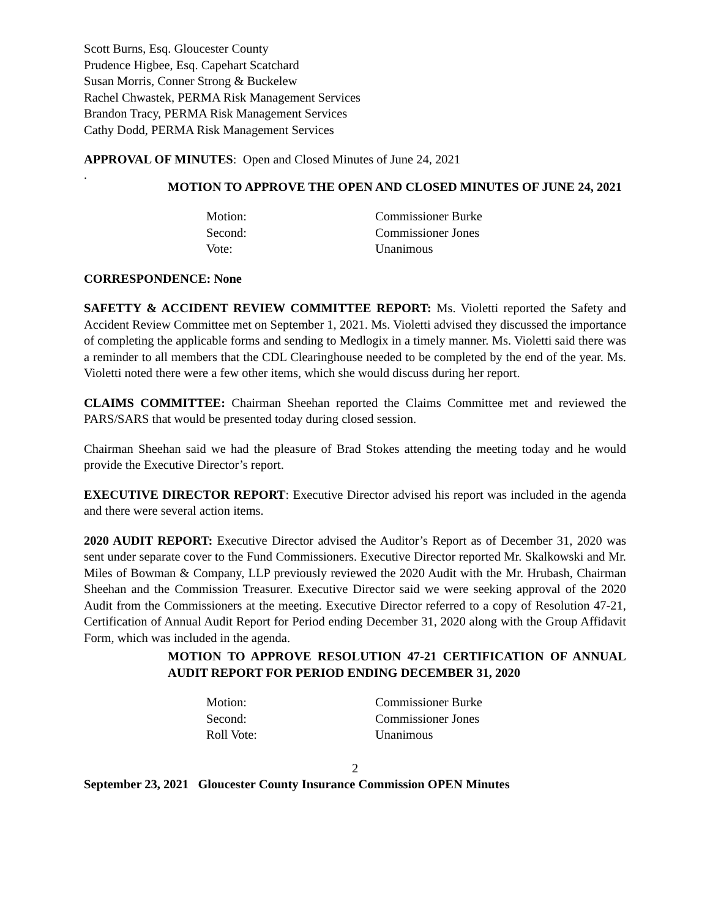Scott Burns, Esq. Gloucester County
Prudence Higbee, Esq. Capehart Scatchard
Susan Morris, Conner Strong & Buckelew
Rachel Chwastek, PERMA Risk Management Services
Brandon Tracy, PERMA Risk Management Services
Cathy Dodd, PERMA Risk Management Services
APPROVAL OF MINUTES: Open and Closed Minutes of June 24, 2021
.
MOTION TO APPROVE THE OPEN AND CLOSED MINUTES OF JUNE 24, 2021
| Motion: | Commissioner Burke |
| Second: | Commissioner Jones |
| Vote: | Unanimous |
CORRESPONDENCE: None
SAFETTY & ACCIDENT REVIEW COMMITTEE REPORT: Ms. Violetti reported the Safety and Accident Review Committee met on September 1, 2021. Ms. Violetti advised they discussed the importance of completing the applicable forms and sending to Medlogix in a timely manner. Ms. Violetti said there was a reminder to all members that the CDL Clearinghouse needed to be completed by the end of the year. Ms. Violetti noted there were a few other items, which she would discuss during her report.
CLAIMS COMMITTEE: Chairman Sheehan reported the Claims Committee met and reviewed the PARS/SARS that would be presented today during closed session.
Chairman Sheehan said we had the pleasure of Brad Stokes attending the meeting today and he would provide the Executive Director’s report.
EXECUTIVE DIRECTOR REPORT: Executive Director advised his report was included in the agenda and there were several action items.
2020 AUDIT REPORT: Executive Director advised the Auditor’s Report as of December 31, 2020 was sent under separate cover to the Fund Commissioners. Executive Director reported Mr. Skalkowski and Mr. Miles of Bowman & Company, LLP previously reviewed the 2020 Audit with the Mr. Hrubash, Chairman Sheehan and the Commission Treasurer. Executive Director said we were seeking approval of the 2020 Audit from the Commissioners at the meeting. Executive Director referred to a copy of Resolution 47-21, Certification of Annual Audit Report for Period ending December 31, 2020 along with the Group Affidavit Form, which was included in the agenda.
MOTION TO APPROVE RESOLUTION 47-21 CERTIFICATION OF ANNUAL AUDIT REPORT FOR PERIOD ENDING DECEMBER 31, 2020
| Motion: | Commissioner Burke |
| Second: | Commissioner Jones |
| Roll Vote: | Unanimous |
2
September 23, 2021 Gloucester County Insurance Commission OPEN Minutes